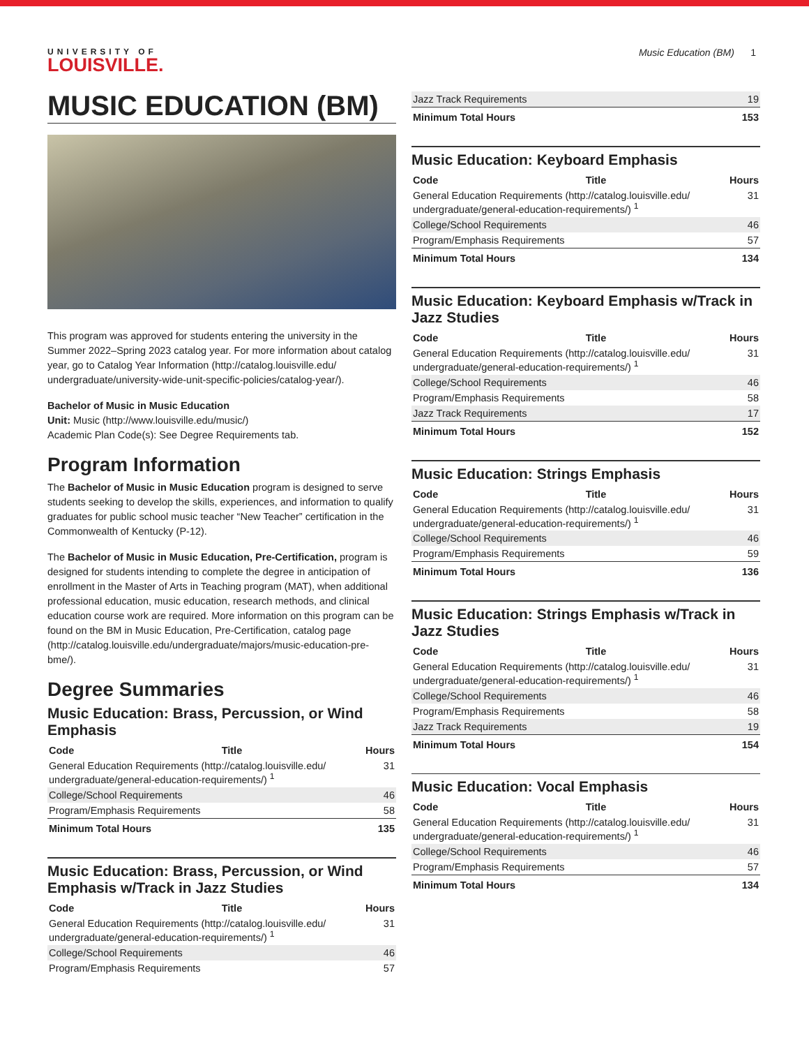UNIVERSITY OF
LOUISVILLE.
Music Education (BM) 1
MUSIC EDUCATION (BM)
This program was approved for students entering the university in the Summer 2022–Spring 2023 catalog year. For more information about catalog year, go to Catalog Year Information (http://catalog.louisville.edu/ undergraduate/university-wide-unit-specific-policies/catalog-year/).
Bachelor of Music in Music Education
Unit: Music (http://www.louisville.edu/music/)
Academic Plan Code(s): See Degree Requirements tab.
Program Information
The Bachelor of Music in Music Education program is designed to serve students seeking to develop the skills, experiences, and information to qualify graduates for public school music teacher “New Teacher” certification in the Commonwealth of Kentucky (P-12).
The Bachelor of Music in Music Education, Pre-Certification, program is designed for students intending to complete the degree in anticipation of enrollment in the Master of Arts in Teaching program (MAT), when additional professional education, music education, research methods, and clinical education course work are required. More information on this program can be found on the BM in Music Education, Pre-Certification, catalog page (http://catalog.louisville.edu/undergraduate/majors/music-education-pre-bme/).
Degree Summaries
Music Education: Brass, Percussion, or Wind Emphasis
| Code | Title | Hours |
| --- | --- | --- |
| General Education Requirements (http://catalog.louisville.edu/ undergraduate/general-education-requirements/) <sup>1</sup> | | 31 |
| College/School Requirements | | 46 |
| Program/Emphasis Requirements | | 58 |
| Minimum Total Hours | | 135 |
Music Education: Brass, Percussion, or Wind Emphasis w/Track in Jazz Studies
| Code | Title | Hours |
| --- | --- | --- |
| General Education Requirements (http://catalog.louisville.edu/ undergraduate/general-education-requirements/) <sup>1</sup> | | 31 |
| College/School Requirements | | 46 |
| Program/Emphasis Requirements | | 57 |
| Jazz Track Requirements | 19 |
| Minimum Total Hours | 153 |
Music Education: Keyboard Emphasis
| Code | Title | Hours |
| --- | --- | --- |
| General Education Requirements (http://catalog.louisville.edu/ undergraduate/general-education-requirements/) <sup>1</sup> | | 31 |
| College/School Requirements | | 46 |
| Program/Emphasis Requirements | | 57 |
| Minimum Total Hours | | 134 |
Music Education: Keyboard Emphasis w/Track in Jazz Studies
| Code | Title | Hours |
| --- | --- | --- |
| General Education Requirements (http://catalog.louisville.edu/ undergraduate/general-education-requirements/) <sup>1</sup> | | 31 |
| College/School Requirements | | 46 |
| Program/Emphasis Requirements | | 58 |
| Jazz Track Requirements | | 17 |
| Minimum Total Hours | | 152 |
Music Education: Strings Emphasis
| Code | Title | Hours |
| --- | --- | --- |
| General Education Requirements (http://catalog.louisville.edu/ undergraduate/general-education-requirements/) <sup>1</sup> | | 31 |
| College/School Requirements | | 46 |
| Program/Emphasis Requirements | | 59 |
| Minimum Total Hours | | 136 |
Music Education: Strings Emphasis w/Track in Jazz Studies
| Code | Title | Hours |
| --- | --- | --- |
| General Education Requirements (http://catalog.louisville.edu/ undergraduate/general-education-requirements/) <sup>1</sup> | | 31 |
| College/School Requirements | | 46 |
| Program/Emphasis Requirements | | 58 |
| Jazz Track Requirements | | 19 |
| Minimum Total Hours | | 154 |
Music Education: Vocal Emphasis
| Code | Title | Hours |
| --- | --- | --- |
| General Education Requirements (http://catalog.louisville.edu/ undergraduate/general-education-requirements/) <sup>1</sup> | | 31 |
| College/School Requirements | | 46 |
| Program/Emphasis Requirements | | 57 |
| Minimum Total Hours | | 134 |